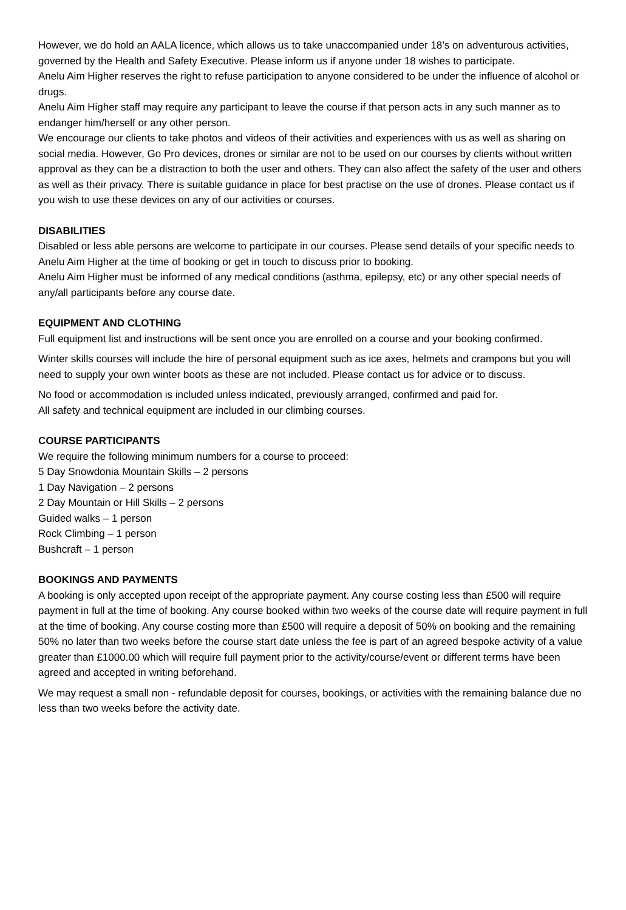However, we do hold an AALA licence, which allows us to take unaccompanied under 18’s on adventurous activities, governed by the Health and Safety Executive. Please inform us if anyone under 18 wishes to participate.
Anelu Aim Higher reserves the right to refuse participation to anyone considered to be under the influence of alcohol or drugs.
Anelu Aim Higher staff may require any participant to leave the course if that person acts in any such manner as to endanger him/herself or any other person.
We encourage our clients to take photos and videos of their activities and experiences with us as well as sharing on social media. However, Go Pro devices, drones or similar are not to be used on our courses by clients without written approval as they can be a distraction to both the user and others. They can also affect the safety of the user and others as well as their privacy. There is suitable guidance in place for best practise on the use of drones. Please contact us if you wish to use these devices on any of our activities or courses.
DISABILITIES
Disabled or less able persons are welcome to participate in our courses. Please send details of your specific needs to Anelu Aim Higher at the time of booking or get in touch to discuss prior to booking.
Anelu Aim Higher must be informed of any medical conditions (asthma, epilepsy, etc) or any other special needs of any/all participants before any course date.
EQUIPMENT AND CLOTHING
Full equipment list and instructions will be sent once you are enrolled on a course and your booking confirmed.
Winter skills courses will include the hire of personal equipment such as ice axes, helmets and crampons but you will need to supply your own winter boots as these are not included. Please contact us for advice or to discuss.
No food or accommodation is included unless indicated, previously arranged, confirmed and paid for.
All safety and technical equipment are included in our climbing courses.
COURSE PARTICIPANTS
We require the following minimum numbers for a course to proceed:
5 Day Snowdonia Mountain Skills – 2 persons
1 Day Navigation – 2 persons
2 Day Mountain or Hill Skills – 2 persons
Guided walks – 1 person
Rock Climbing – 1 person
Bushcraft – 1 person
BOOKINGS AND PAYMENTS
A booking is only accepted upon receipt of the appropriate payment. Any course costing less than £500 will require payment in full at the time of booking. Any course booked within two weeks of the course date will require payment in full at the time of booking. Any course costing more than £500 will require a deposit of 50% on booking and the remaining 50% no later than two weeks before the course start date unless the fee is part of an agreed bespoke activity of a value greater than £1000.00 which will require full payment prior to the activity/course/event or different terms have been agreed and accepted in writing beforehand.
We may request a small non - refundable deposit for courses, bookings, or activities with the remaining balance due no less than two weeks before the activity date.